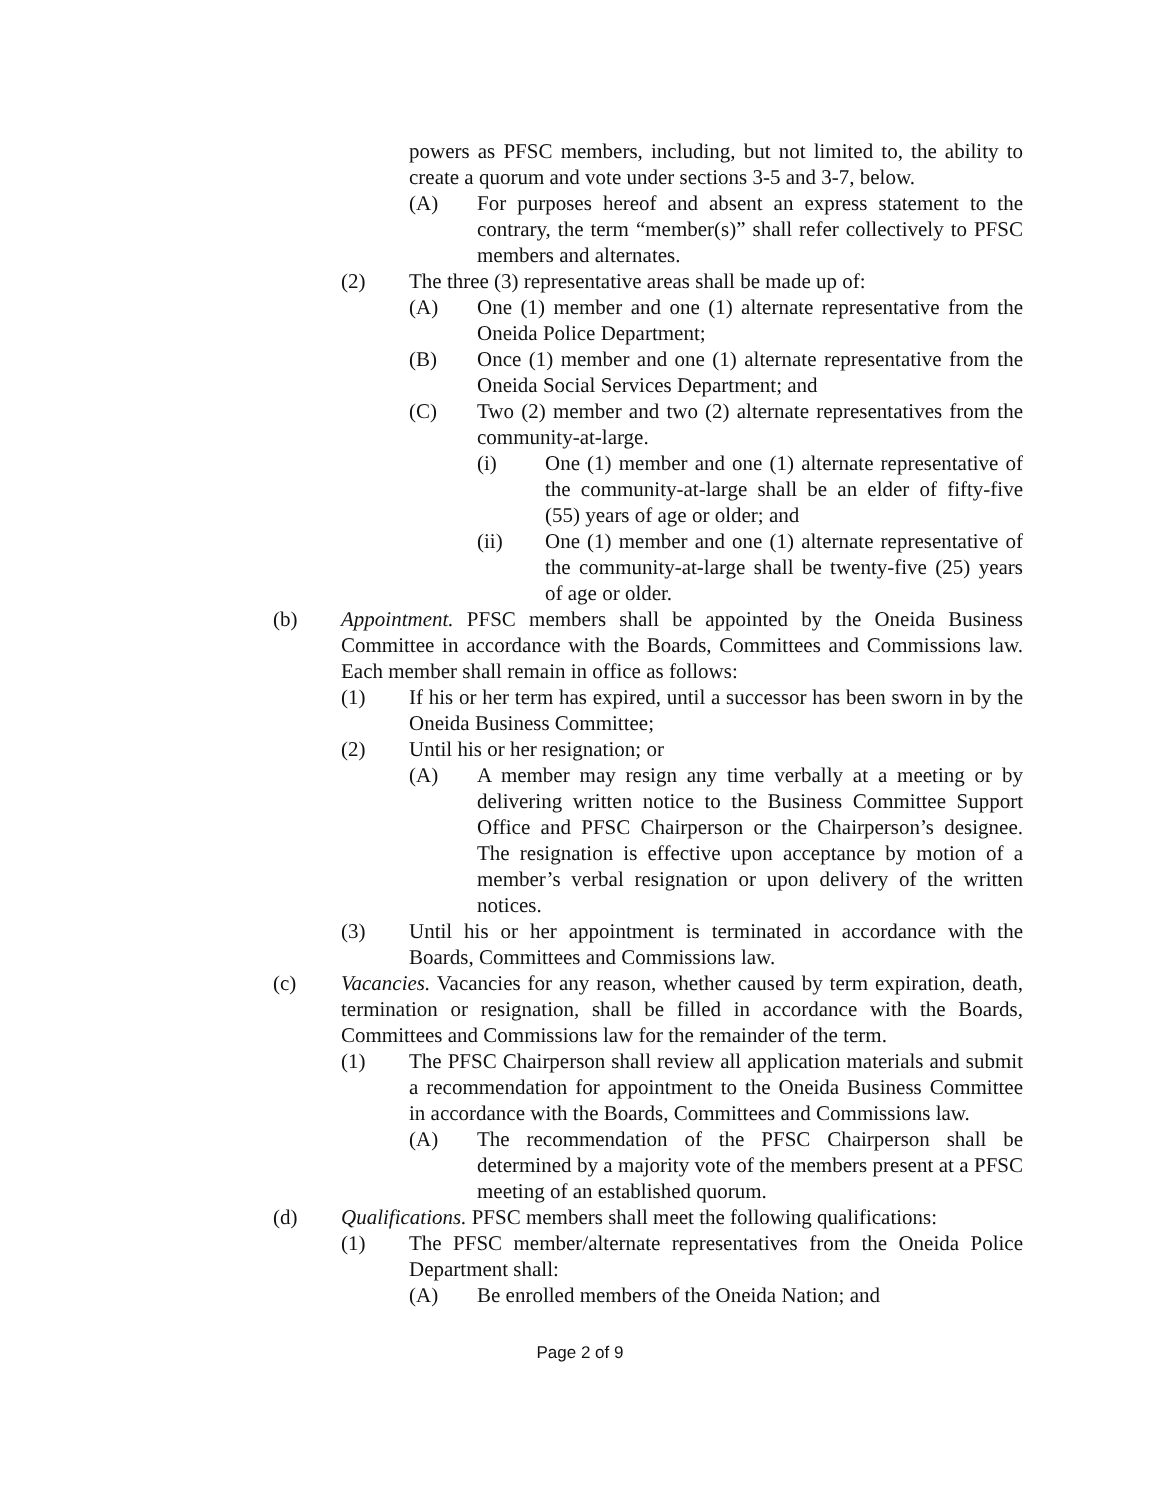powers as PFSC members, including, but not limited to, the ability to create a quorum and vote under sections 3-5 and 3-7, below.
(A) For purposes hereof and absent an express statement to the contrary, the term “member(s)” shall refer collectively to PFSC members and alternates.
(2) The three (3) representative areas shall be made up of:
(A) One (1) member and one (1) alternate representative from the Oneida Police Department;
(B) Once (1) member and one (1) alternate representative from the Oneida Social Services Department; and
(C) Two (2) member and two (2) alternate representatives from the community-at-large.
(i) One (1) member and one (1) alternate representative of the community-at-large shall be an elder of fifty-five (55) years of age or older; and
(ii) One (1) member and one (1) alternate representative of the community-at-large shall be twenty-five (25) years of age or older.
(b) Appointment. PFSC members shall be appointed by the Oneida Business Committee in accordance with the Boards, Committees and Commissions law. Each member shall remain in office as follows:
(1) If his or her term has expired, until a successor has been sworn in by the Oneida Business Committee;
(2) Until his or her resignation; or
(A) A member may resign any time verbally at a meeting or by delivering written notice to the Business Committee Support Office and PFSC Chairperson or the Chairperson’s designee. The resignation is effective upon acceptance by motion of a member’s verbal resignation or upon delivery of the written notices.
(3) Until his or her appointment is terminated in accordance with the Boards, Committees and Commissions law.
(c) Vacancies. Vacancies for any reason, whether caused by term expiration, death, termination or resignation, shall be filled in accordance with the Boards, Committees and Commissions law for the remainder of the term.
(1) The PFSC Chairperson shall review all application materials and submit a recommendation for appointment to the Oneida Business Committee in accordance with the Boards, Committees and Commissions law.
(A) The recommendation of the PFSC Chairperson shall be determined by a majority vote of the members present at a PFSC meeting of an established quorum.
(d) Qualifications. PFSC members shall meet the following qualifications:
(1) The PFSC member/alternate representatives from the Oneida Police Department shall:
(A) Be enrolled members of the Oneida Nation; and
Page 2 of 9